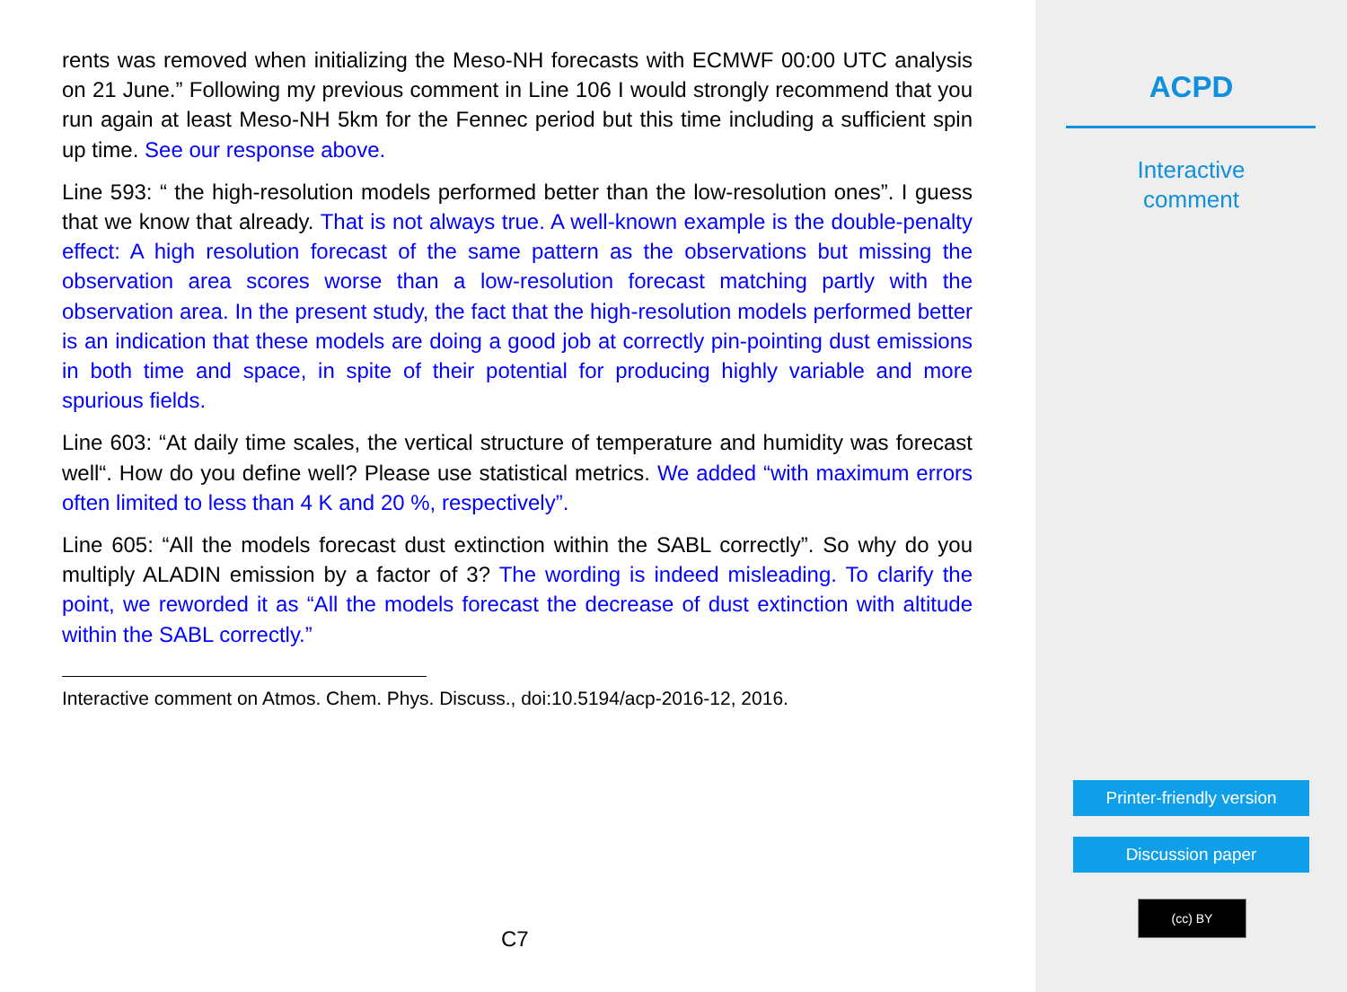rents was removed when initializing the Meso-NH forecasts with ECMWF 00:00 UTC analysis on 21 June.” Following my previous comment in Line 106 I would strongly recommend that you run again at least Meso-NH 5km for the Fennec period but this time including a sufficient spin up time. See our response above.
Line 593: “ the high-resolution models performed better than the low-resolution ones”. I guess that we know that already. That is not always true. A well-known example is the double-penalty effect: A high resolution forecast of the same pattern as the observations but missing the observation area scores worse than a low-resolution forecast matching partly with the observation area. In the present study, the fact that the high-resolution models performed better is an indication that these models are doing a good job at correctly pin-pointing dust emissions in both time and space, in spite of their potential for producing highly variable and more spurious fields.
Line 603: “At daily time scales, the vertical structure of temperature and humidity was forecast well“. How do you define well? Please use statistical metrics. We added “with maximum errors often limited to less than 4 K and 20 %, respectively”.
Line 605: “All the models forecast dust extinction within the SABL correctly”. So why do you multiply ALADIN emission by a factor of 3? The wording is indeed misleading. To clarify the point, we reworded it as “All the models forecast the decrease of dust extinction with altitude within the SABL correctly.”
Interactive comment on Atmos. Chem. Phys. Discuss., doi:10.5194/acp-2016-12, 2016.
C7
ACPD
Interactive
comment
Printer-friendly version
Discussion paper
(cc) BY